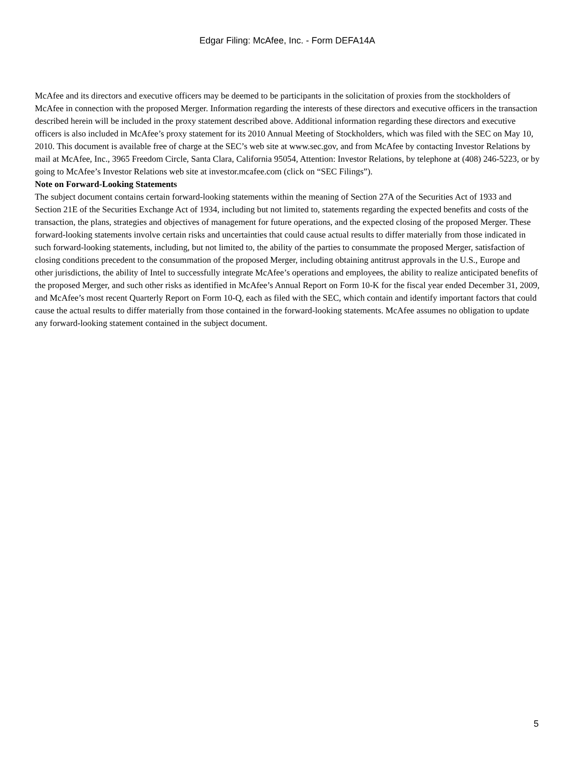Edgar Filing: McAfee, Inc. - Form DEFA14A
McAfee and its directors and executive officers may be deemed to be participants in the solicitation of proxies from the stockholders of McAfee in connection with the proposed Merger. Information regarding the interests of these directors and executive officers in the transaction described herein will be included in the proxy statement described above. Additional information regarding these directors and executive officers is also included in McAfee’s proxy statement for its 2010 Annual Meeting of Stockholders, which was filed with the SEC on May 10, 2010. This document is available free of charge at the SEC’s web site at www.sec.gov, and from McAfee by contacting Investor Relations by mail at McAfee, Inc., 3965 Freedom Circle, Santa Clara, California 95054, Attention: Investor Relations, by telephone at (408) 246-5223, or by going to McAfee’s Investor Relations web site at investor.mcafee.com (click on “SEC Filings”).
Note on Forward-Looking Statements
The subject document contains certain forward-looking statements within the meaning of Section 27A of the Securities Act of 1933 and Section 21E of the Securities Exchange Act of 1934, including but not limited to, statements regarding the expected benefits and costs of the transaction, the plans, strategies and objectives of management for future operations, and the expected closing of the proposed Merger. These forward-looking statements involve certain risks and uncertainties that could cause actual results to differ materially from those indicated in such forward-looking statements, including, but not limited to, the ability of the parties to consummate the proposed Merger, satisfaction of closing conditions precedent to the consummation of the proposed Merger, including obtaining antitrust approvals in the U.S., Europe and other jurisdictions, the ability of Intel to successfully integrate McAfee’s operations and employees, the ability to realize anticipated benefits of the proposed Merger, and such other risks as identified in McAfee’s Annual Report on Form 10-K for the fiscal year ended December 31, 2009, and McAfee’s most recent Quarterly Report on Form 10-Q, each as filed with the SEC, which contain and identify important factors that could cause the actual results to differ materially from those contained in the forward-looking statements. McAfee assumes no obligation to update any forward-looking statement contained in the subject document.
5